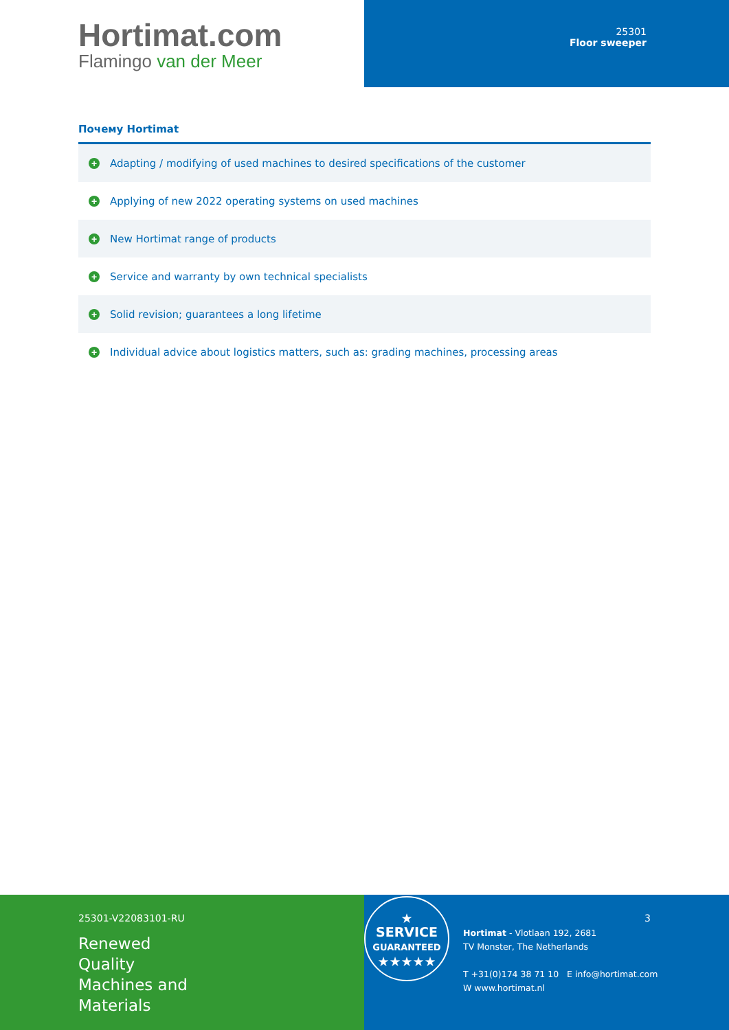Hortimat.com
Flamingo van der Meer
25301
Floor sweeper
Почему Hortimat
+ Adapting / modifying of used machines to desired specifications of the customer
+ Applying of new 2022 operating systems on used machines
+ New Hortimat range of products
+ Service and warranty by own technical specialists
+ Solid revision; guarantees a long lifetime
+ Individual advice about logistics matters, such as: grading machines, processing areas
25301-V22083101-RU
Renewed
Quality
Machines and
Materials
★
SERVICE
GUARANTEED
★★★★★
Hortimat - Vlotlaan 192, 2681
TV Monster, The Netherlands
T +31(0)174 38 71 10 E info@hortimat.com
W www.hortimat.nl
3